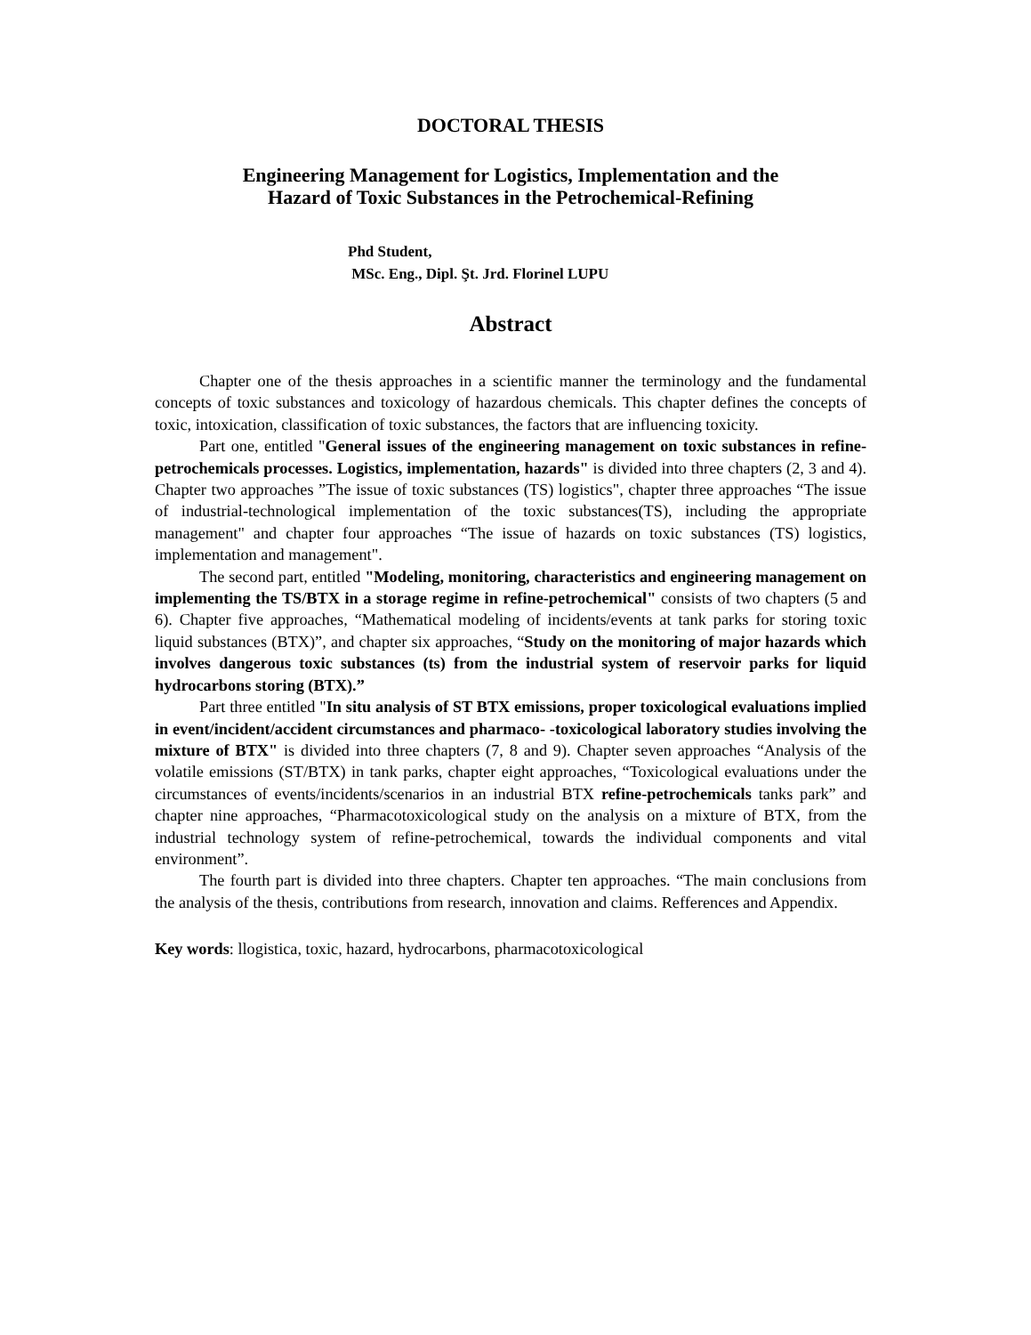DOCTORAL THESIS
Engineering Management for Logistics, Implementation and the
Hazard of Toxic Substances in the Petrochemical-Refining
Phd Student,
MSc. Eng., Dipl. Şt. Jrd. Florinel LUPU
Abstract
Chapter one of the thesis approaches in a scientific manner the terminology and the fundamental concepts of toxic substances and toxicology of hazardous chemicals. This chapter defines the concepts of toxic, intoxication, classification of toxic substances, the factors that are influencing toxicity.
Part one, entitled "General issues of the engineering management on toxic substances in refine-petrochemicals processes. Logistics, implementation, hazards" is divided into three chapters (2, 3 and 4). Chapter two approaches ”The issue of toxic substances (TS) logistics", chapter three approaches “The issue of industrial-technological implementation of the toxic substances(TS), including the appropriate management" and chapter four approaches “The issue of hazards on toxic substances (TS) logistics, implementation and management".
The second part, entitled "Modeling, monitoring, characteristics and engineering management on implementing the TS/BTX in a storage regime in refine-petrochemical" consists of two chapters (5 and 6). Chapter five approaches, “Mathematical modeling of incidents/events at tank parks for storing toxic liquid substances (BTX)”, and chapter six approaches, “Study on the monitoring of major hazards which involves dangerous toxic substances (ts) from the industrial system of reservoir parks for liquid hydrocarbons storing (BTX).”
Part three entitled "In situ analysis of ST BTX emissions, proper toxicological evaluations implied in event/incident/accident circumstances and pharmaco- -toxicological laboratory studies involving the mixture of BTX" is divided into three chapters (7, 8 and 9). Chapter seven approaches “Analysis of the volatile emissions (ST/BTX) in tank parks, chapter eight approaches, “Toxicological evaluations under the circumstances of events/incidents/scenarios in an industrial BTX refine-petrochemicals tanks park” and chapter nine approaches, “Pharmacotoxicological study on the analysis on a mixture of BTX, from the industrial technology system of refine-petrochemical, towards the individual components and vital environment”.
The fourth part is divided into three chapters. Chapter ten approaches. “The main conclusions from the analysis of the thesis, contributions from research, innovation and claims. Refferences and Appendix.
Key words: llogistica, toxic, hazard, hydrocarbons, pharmacotoxicological